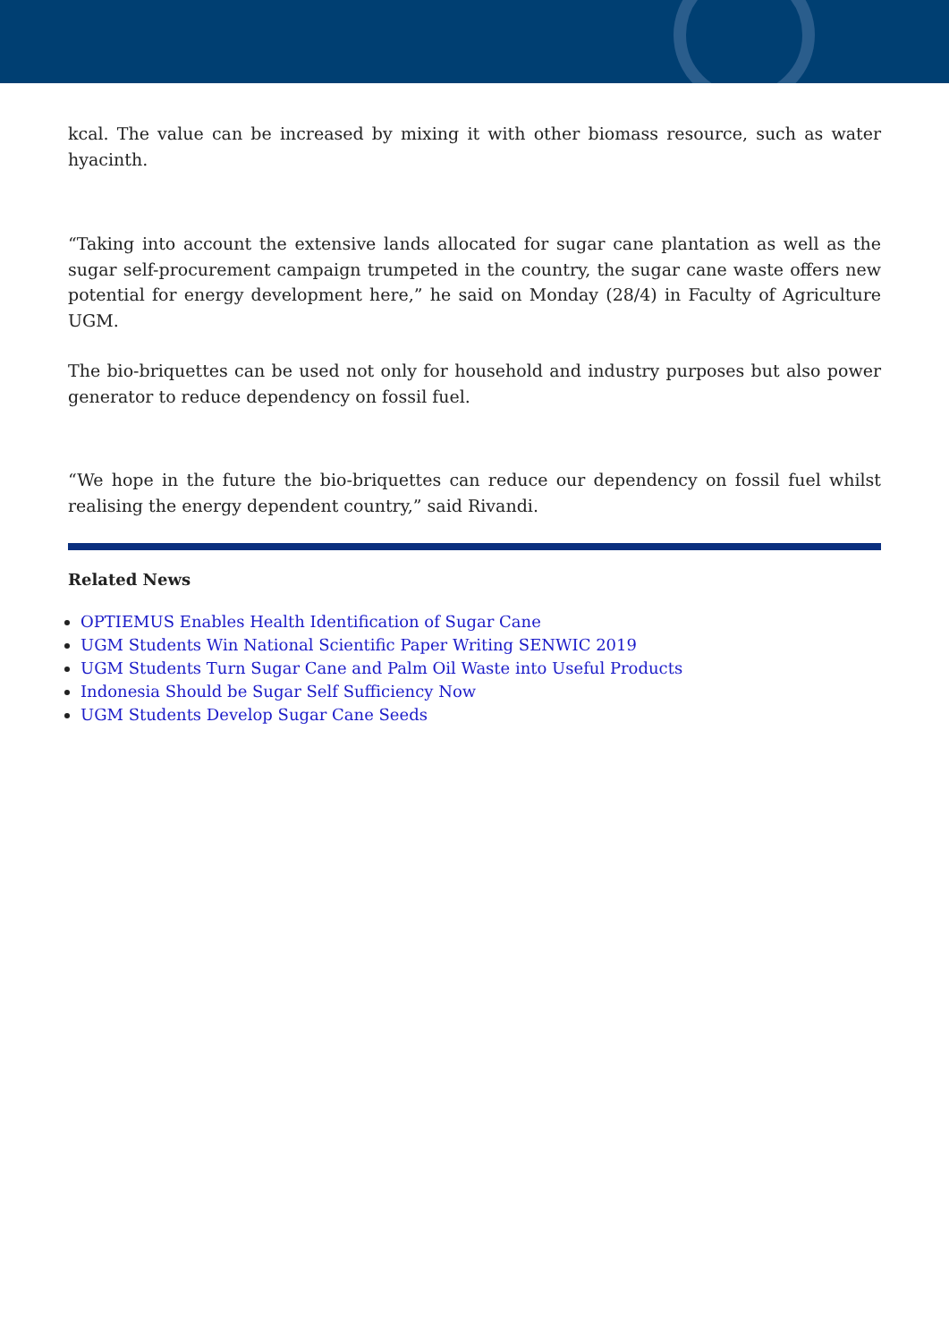kcal. The value can be increased by mixing it with other biomass resource, such as water hyacinth.
“Taking into account the extensive lands allocated for sugar cane plantation as well as the sugar self-procurement campaign trumpeted in the country, the sugar cane waste offers new potential for energy development here,” he said on Monday (28/4) in Faculty of Agriculture UGM.
The bio-briquettes can be used not only for household and industry purposes but also power generator to reduce dependency on fossil fuel.
“We hope in the future the bio-briquettes can reduce our dependency on fossil fuel whilst realising the energy dependent country,” said Rivandi.
Related News
OPTIEMUS Enables Health Identification of Sugar Cane
UGM Students Win National Scientific Paper Writing SENWIC 2019
UGM Students Turn Sugar Cane and Palm Oil Waste into Useful Products
Indonesia Should be Sugar Self Sufficiency Now
UGM Students Develop Sugar Cane Seeds